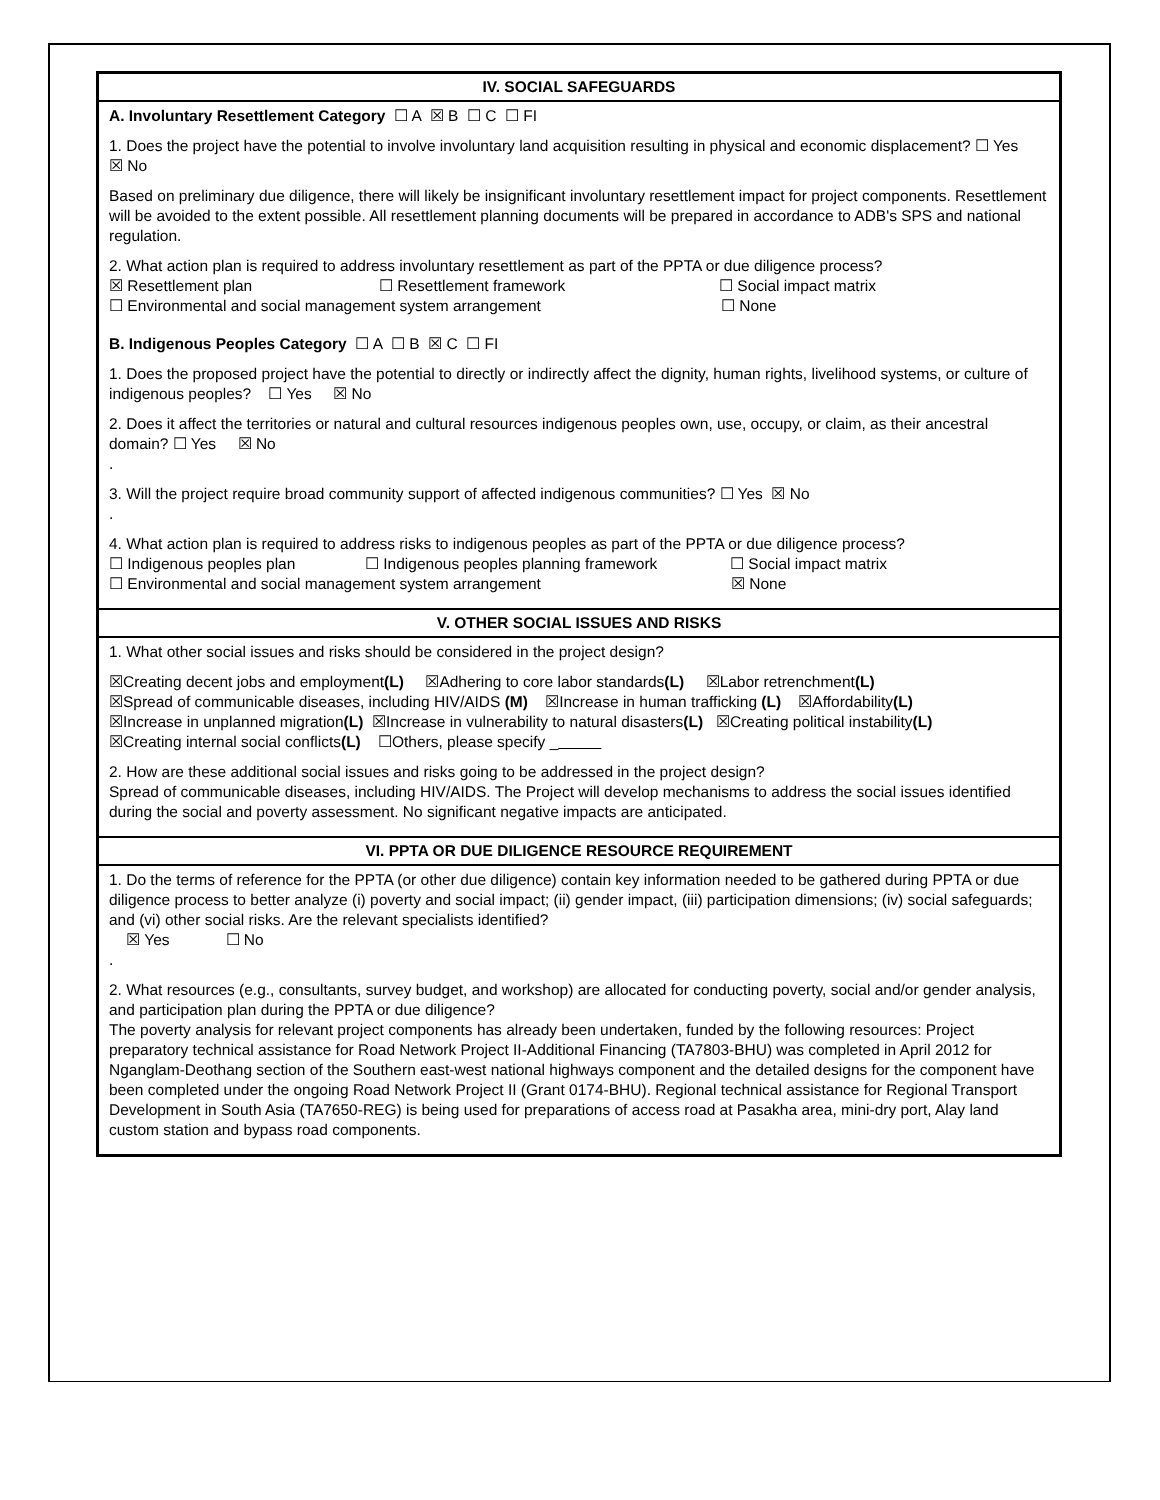| IV. SOCIAL SAFEGUARDS |
| --- |
| A. Involuntary Resettlement Category ☐ A ☒ B ☐ C ☐ FI 1. Does the project have the potential to involve involuntary land acquisition resulting in physical and economic displacement? ☐ Yes ☒ No Based on preliminary due diligence, there will likely be insignificant involuntary resettlement impact for project components. Resettlement will be avoided to the extent possible. All resettlement planning documents will be prepared in accordance to ADB's SPS and national regulation. 2. What action plan is required to address involuntary resettlement as part of the PPTA or due diligence process? ☒ Resettlement plan ☐ Resettlement framework ☐ Social impact matrix ☐ Environmental and social management system arrangement ☐ None B. Indigenous Peoples Category ☐ A ☐ B ☒ C ☐ FI 1. Does the proposed project have the potential to directly or indirectly affect the dignity, human rights, livelihood systems, or culture of indigenous peoples? ☐ Yes ☒ No 2. Does it affect the territories or natural and cultural resources indigenous peoples own, use, occupy, or claim, as their ancestral domain? ☐ Yes ☒ No . 3. Will the project require broad community support of affected indigenous communities? ☐ Yes ☒ No . 4. What action plan is required to address risks to indigenous peoples as part of the PPTA or due diligence process? ☐ Indigenous peoples plan ☐ Indigenous peoples planning framework ☐ Social impact matrix ☐ Environmental and social management system arrangement ☒ None |
| V. OTHER SOCIAL ISSUES AND RISKS |
| 1. What other social issues and risks should be considered in the project design? ☒Creating decent jobs and employment (L) ☒Adhering to core labor standards (L) ☒Labor retrenchment (L) ☒Spread of communicable diseases, including HIV/AIDS (M) ☒Increase in human trafficking (L) ☒Affordability (L) ☒Increase in unplanned migration (L) ☒Increase in vulnerability to natural disasters (L) ☒Creating political instability (L) ☒Creating internal social conflicts (L) ☐Others, please specify _ 2. How are these additional social issues and risks going to be addressed in the project design? Spread of communicable diseases, including HIV/AIDS. The Project will develop mechanisms to address the social issues identified during the social and poverty assessment. No significant negative impacts are anticipated. |
| VI. PPTA OR DUE DILIGENCE RESOURCE REQUIREMENT |
| 1. Do the terms of reference for the PPTA (or other due diligence) contain key information needed to be gathered during PPTA or due diligence process to better analyze (i) poverty and social impact; (ii) gender impact, (iii) participation dimensions; (iv) social safeguards; and (vi) other social risks. Are the relevant specialists identified? ☒ Yes ☐ No . 2. What resources (e.g., consultants, survey budget, and workshop) are allocated for conducting poverty, social and/or gender analysis, and participation plan during the PPTA or due diligence? The poverty analysis for relevant project components has already been undertaken, funded by the following resources: Project preparatory technical assistance for Road Network Project II-Additional Financing (TA7803-BHU) was completed in April 2012 for Nganglam-Deothang section of the Southern east-west national highways component and the detailed designs for the component have been completed under the ongoing Road Network Project II (Grant 0174-BHU). Regional technical assistance for Regional Transport Development in South Asia (TA7650-REG) is being used for preparations of access road at Pasakha area, mini-dry port, Alay land custom station and bypass road components. |